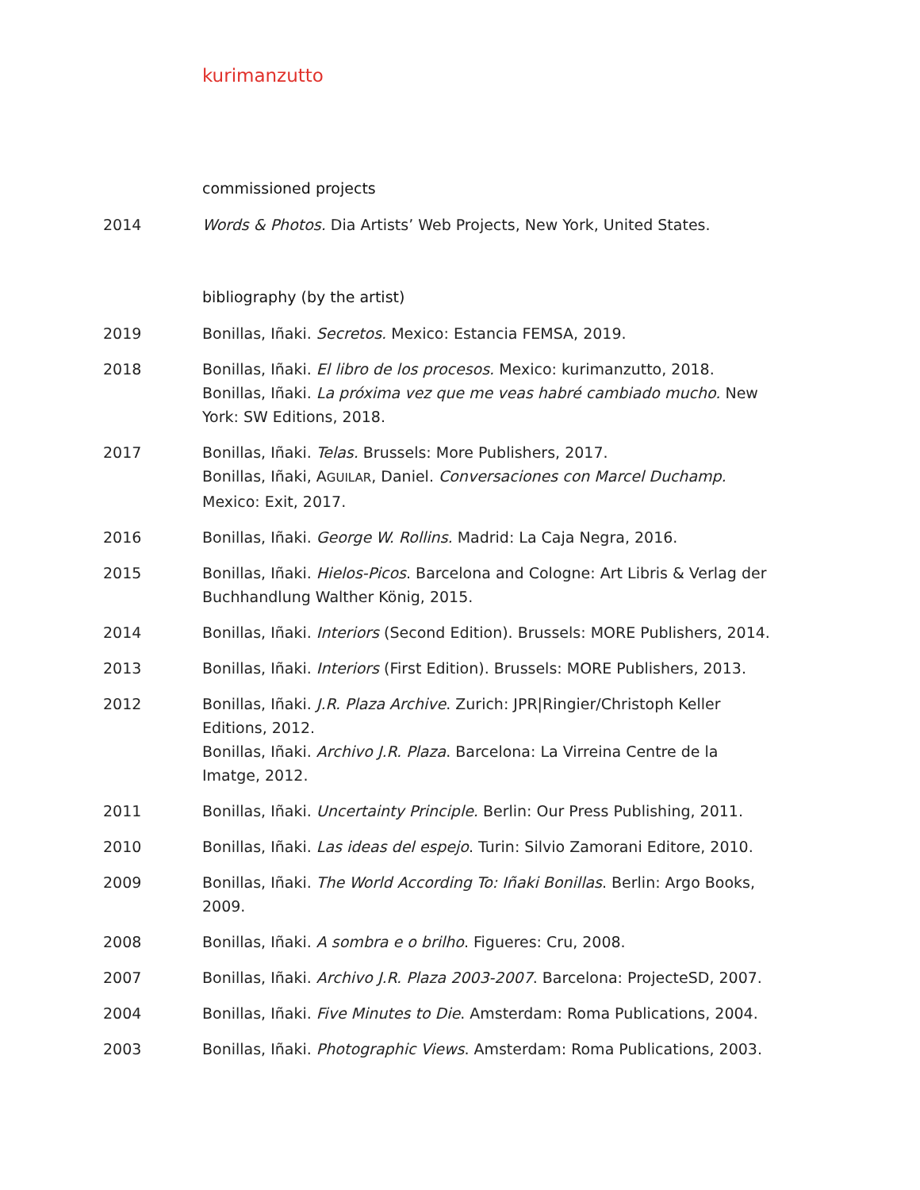kurimanzutto
commissioned projects
2014 Words & Photos. Dia Artists’ Web Projects, New York, United States.
bibliography (by the artist)
2019 Bonillas, Iñaki. Secretos. Mexico: Estancia FEMSA, 2019.
2018 Bonillas, Iñaki. El libro de los procesos. Mexico: kurimanzutto, 2018.
Bonillas, Iñaki. La próxima vez que me veas habré cambiado mucho. New York: SW Editions, 2018.
2017 Bonillas, Iñaki. Telas. Brussels: More Publishers, 2017.
Bonillas, Iñaki, AGUILAR, Daniel. Conversaciones con Marcel Duchamp. Mexico: Exit, 2017.
2016 Bonillas, Iñaki. George W. Rollins. Madrid: La Caja Negra, 2016.
2015 Bonillas, Iñaki. Hielos-Picos. Barcelona and Cologne: Art Libris & Verlag der Buchhandlung Walther König, 2015.
2014 Bonillas, Iñaki. Interiors (Second Edition). Brussels: MORE Publishers, 2014.
2013 Bonillas, Iñaki. Interiors (First Edition). Brussels: MORE Publishers, 2013.
2012 Bonillas, Iñaki. J.R. Plaza Archive. Zurich: JPR|Ringier/Christoph Keller Editions, 2012.
Bonillas, Iñaki. Archivo J.R. Plaza. Barcelona: La Virreina Centre de la Imatge, 2012.
2011 Bonillas, Iñaki. Uncertainty Principle. Berlin: Our Press Publishing, 2011.
2010 Bonillas, Iñaki. Las ideas del espejo. Turin: Silvio Zamorani Editore, 2010.
2009 Bonillas, Iñaki. The World According To: Iñaki Bonillas. Berlin: Argo Books, 2009.
2008 Bonillas, Iñaki. A sombra e o brilho. Figueres: Cru, 2008.
2007 Bonillas, Iñaki. Archivo J.R. Plaza 2003-2007. Barcelona: ProjecteSD, 2007.
2004 Bonillas, Iñaki. Five Minutes to Die. Amsterdam: Roma Publications, 2004.
2003 Bonillas, Iñaki. Photographic Views. Amsterdam: Roma Publications, 2003.